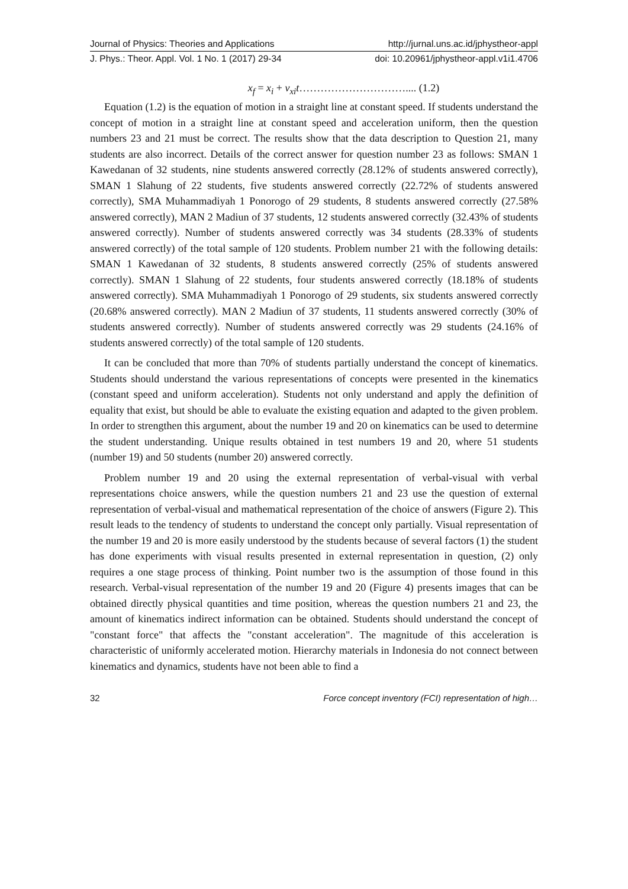Journal of Physics: Theories and Applications http://jurnal.uns.ac.id/jphystheor-appl
J. Phys.: Theor. Appl. Vol. 1 No. 1 (2017) 29-34 doi: 10.20961/jphystheor-appl.v1i1.4706
x<sub>f</sub> = x<sub>i</sub> + v<sub>xi</sub>t………………………….... (1.2)
Equation (1.2) is the equation of motion in a straight line at constant speed. If students understand the concept of motion in a straight line at constant speed and acceleration uniform, then the question numbers 23 and 21 must be correct. The results show that the data description to Question 21, many students are also incorrect. Details of the correct answer for question number 23 as follows: SMAN 1 Kawedanan of 32 students, nine students answered correctly (28.12% of students answered correctly), SMAN 1 Slahung of 22 students, five students answered correctly (22.72% of students answered correctly), SMA Muhammadiyah 1 Ponorogo of 29 students, 8 students answered correctly (27.58% answered correctly), MAN 2 Madiun of 37 students, 12 students answered correctly (32.43% of students answered correctly). Number of students answered correctly was 34 students (28.33% of students answered correctly) of the total sample of 120 students. Problem number 21 with the following details: SMAN 1 Kawedanan of 32 students, 8 students answered correctly (25% of students answered correctly). SMAN 1 Slahung of 22 students, four students answered correctly (18.18% of students answered correctly). SMA Muhammadiyah 1 Ponorogo of 29 students, six students answered correctly (20.68% answered correctly). MAN 2 Madiun of 37 students, 11 students answered correctly (30% of students answered correctly). Number of students answered correctly was 29 students (24.16% of students answered correctly) of the total sample of 120 students.
It can be concluded that more than 70% of students partially understand the concept of kinematics. Students should understand the various representations of concepts were presented in the kinematics (constant speed and uniform acceleration). Students not only understand and apply the definition of equality that exist, but should be able to evaluate the existing equation and adapted to the given problem. In order to strengthen this argument, about the number 19 and 20 on kinematics can be used to determine the student understanding. Unique results obtained in test numbers 19 and 20, where 51 students (number 19) and 50 students (number 20) answered correctly.
Problem number 19 and 20 using the external representation of verbal-visual with verbal representations choice answers, while the question numbers 21 and 23 use the question of external representation of verbal-visual and mathematical representation of the choice of answers (Figure 2). This result leads to the tendency of students to understand the concept only partially. Visual representation of the number 19 and 20 is more easily understood by the students because of several factors (1) the student has done experiments with visual results presented in external representation in question, (2) only requires a one stage process of thinking. Point number two is the assumption of those found in this research. Verbal-visual representation of the number 19 and 20 (Figure 4) presents images that can be obtained directly physical quantities and time position, whereas the question numbers 21 and 23, the amount of kinematics indirect information can be obtained. Students should understand the concept of "constant force" that affects the "constant acceleration". The magnitude of this acceleration is characteristic of uniformly accelerated motion. Hierarchy materials in Indonesia do not connect between kinematics and dynamics, students have not been able to find a
32 Force concept inventory (FCI) representation of high…